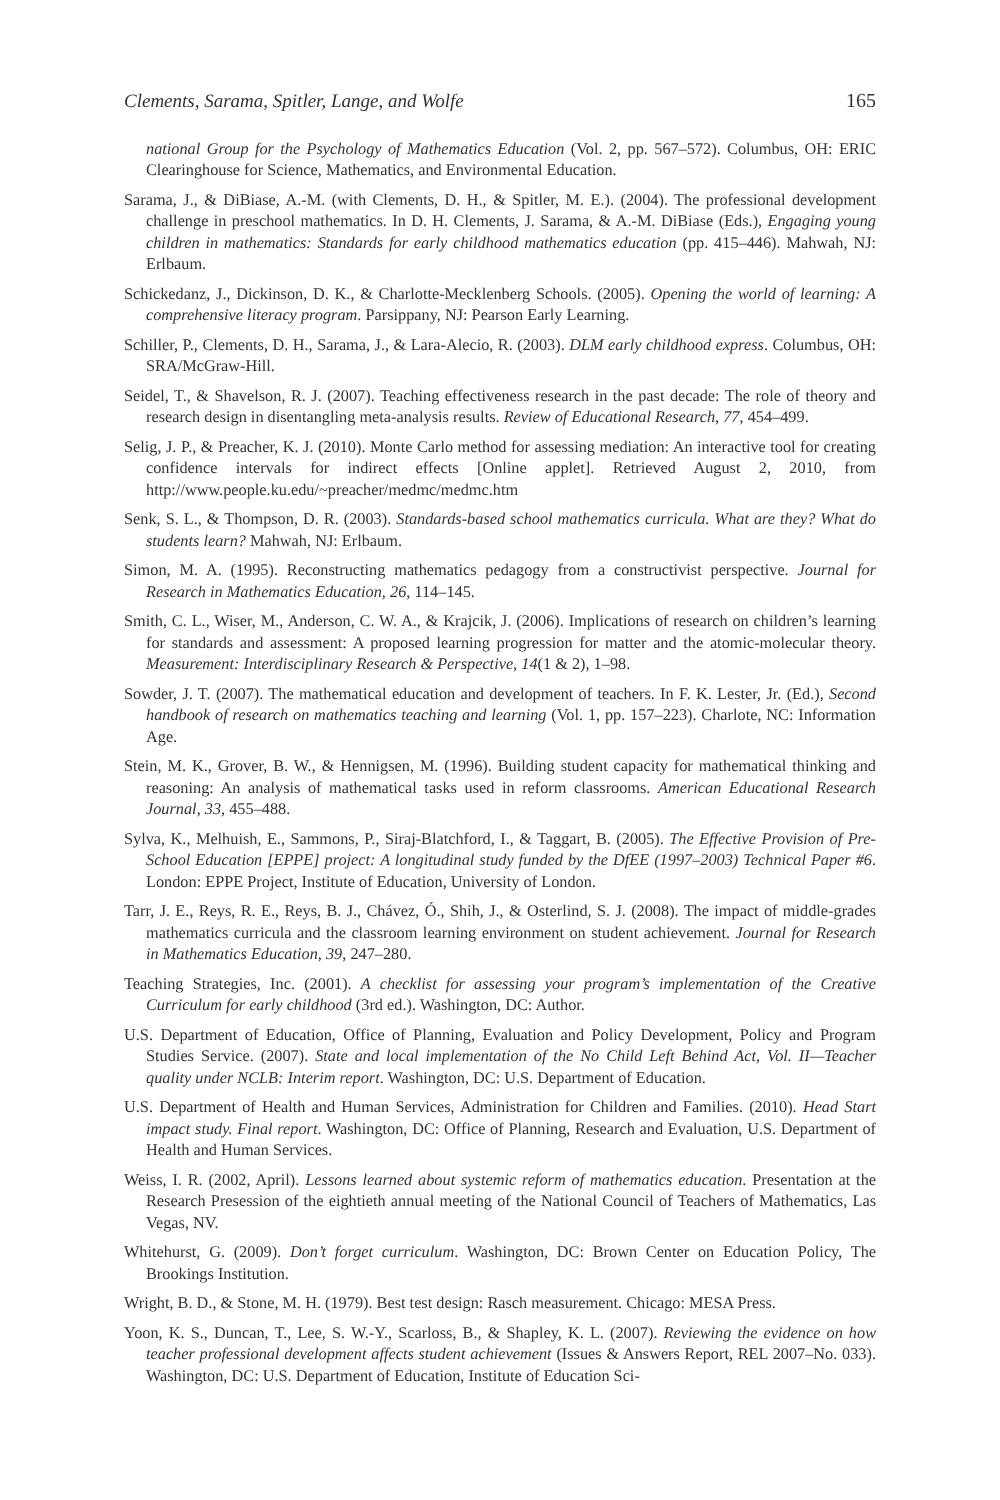Clements, Sarama, Spitler, Lange, and Wolfe 165
national Group for the Psychology of Mathematics Education (Vol. 2, pp. 567–572). Columbus, OH: ERIC Clearinghouse for Science, Mathematics, and Environmental Education.
Sarama, J., & DiBiase, A.-M. (with Clements, D. H., & Spitler, M. E.). (2004). The professional development challenge in preschool mathematics. In D. H. Clements, J. Sarama, & A.-M. DiBiase (Eds.), Engaging young children in mathematics: Standards for early childhood mathematics education (pp. 415–446). Mahwah, NJ: Erlbaum.
Schickedanz, J., Dickinson, D. K., & Charlotte-Mecklenberg Schools. (2005). Opening the world of learning: A comprehensive literacy program. Parsippany, NJ: Pearson Early Learning.
Schiller, P., Clements, D. H., Sarama, J., & Lara-Alecio, R. (2003). DLM early childhood express. Columbus, OH: SRA/McGraw-Hill.
Seidel, T., & Shavelson, R. J. (2007). Teaching effectiveness research in the past decade: The role of theory and research design in disentangling meta-analysis results. Review of Educational Research, 77, 454–499.
Selig, J. P., & Preacher, K. J. (2010). Monte Carlo method for assessing mediation: An interactive tool for creating confidence intervals for indirect effects [Online applet]. Retrieved August 2, 2010, from http://www.people.ku.edu/~preacher/medmc/medmc.htm
Senk, S. L., & Thompson, D. R. (2003). Standards-based school mathematics curricula. What are they? What do students learn? Mahwah, NJ: Erlbaum.
Simon, M. A. (1995). Reconstructing mathematics pedagogy from a constructivist perspective. Journal for Research in Mathematics Education, 26, 114–145.
Smith, C. L., Wiser, M., Anderson, C. W. A., & Krajcik, J. (2006). Implications of research on children’s learning for standards and assessment: A proposed learning progression for matter and the atomic-molecular theory. Measurement: Interdisciplinary Research & Perspective, 14(1 & 2), 1–98.
Sowder, J. T. (2007). The mathematical education and development of teachers. In F. K. Lester, Jr. (Ed.), Second handbook of research on mathematics teaching and learning (Vol. 1, pp. 157–223). Charlote, NC: Information Age.
Stein, M. K., Grover, B. W., & Hennigsen, M. (1996). Building student capacity for mathematical thinking and reasoning: An analysis of mathematical tasks used in reform classrooms. American Educational Research Journal, 33, 455–488.
Sylva, K., Melhuish, E., Sammons, P., Siraj-Blatchford, I., & Taggart, B. (2005). The Effective Provision of Pre-School Education [EPPE] project: A longitudinal study funded by the DfEE (1997–2003) Technical Paper #6. London: EPPE Project, Institute of Education, University of London.
Tarr, J. E., Reys, R. E., Reys, B. J., Chávez, Ó., Shih, J., & Osterlind, S. J. (2008). The impact of middle-grades mathematics curricula and the classroom learning environment on student achievement. Journal for Research in Mathematics Education, 39, 247–280.
Teaching Strategies, Inc. (2001). A checklist for assessing your program’s implementation of the Creative Curriculum for early childhood (3rd ed.). Washington, DC: Author.
U.S. Department of Education, Office of Planning, Evaluation and Policy Development, Policy and Program Studies Service. (2007). State and local implementation of the No Child Left Behind Act, Vol. II—Teacher quality under NCLB: Interim report. Washington, DC: U.S. Department of Education.
U.S. Department of Health and Human Services, Administration for Children and Families. (2010). Head Start impact study. Final report. Washington, DC: Office of Planning, Research and Evaluation, U.S. Department of Health and Human Services.
Weiss, I. R. (2002, April). Lessons learned about systemic reform of mathematics education. Presentation at the Research Presession of the eightieth annual meeting of the National Council of Teachers of Mathematics, Las Vegas, NV.
Whitehurst, G. (2009). Don’t forget curriculum. Washington, DC: Brown Center on Education Policy, The Brookings Institution.
Wright, B. D., & Stone, M. H. (1979). Best test design: Rasch measurement. Chicago: MESA Press.
Yoon, K. S., Duncan, T., Lee, S. W.-Y., Scarloss, B., & Shapley, K. L. (2007). Reviewing the evidence on how teacher professional development affects student achievement (Issues & Answers Report, REL 2007–No. 033). Washington, DC: U.S. Department of Education, Institute of Education Sci-